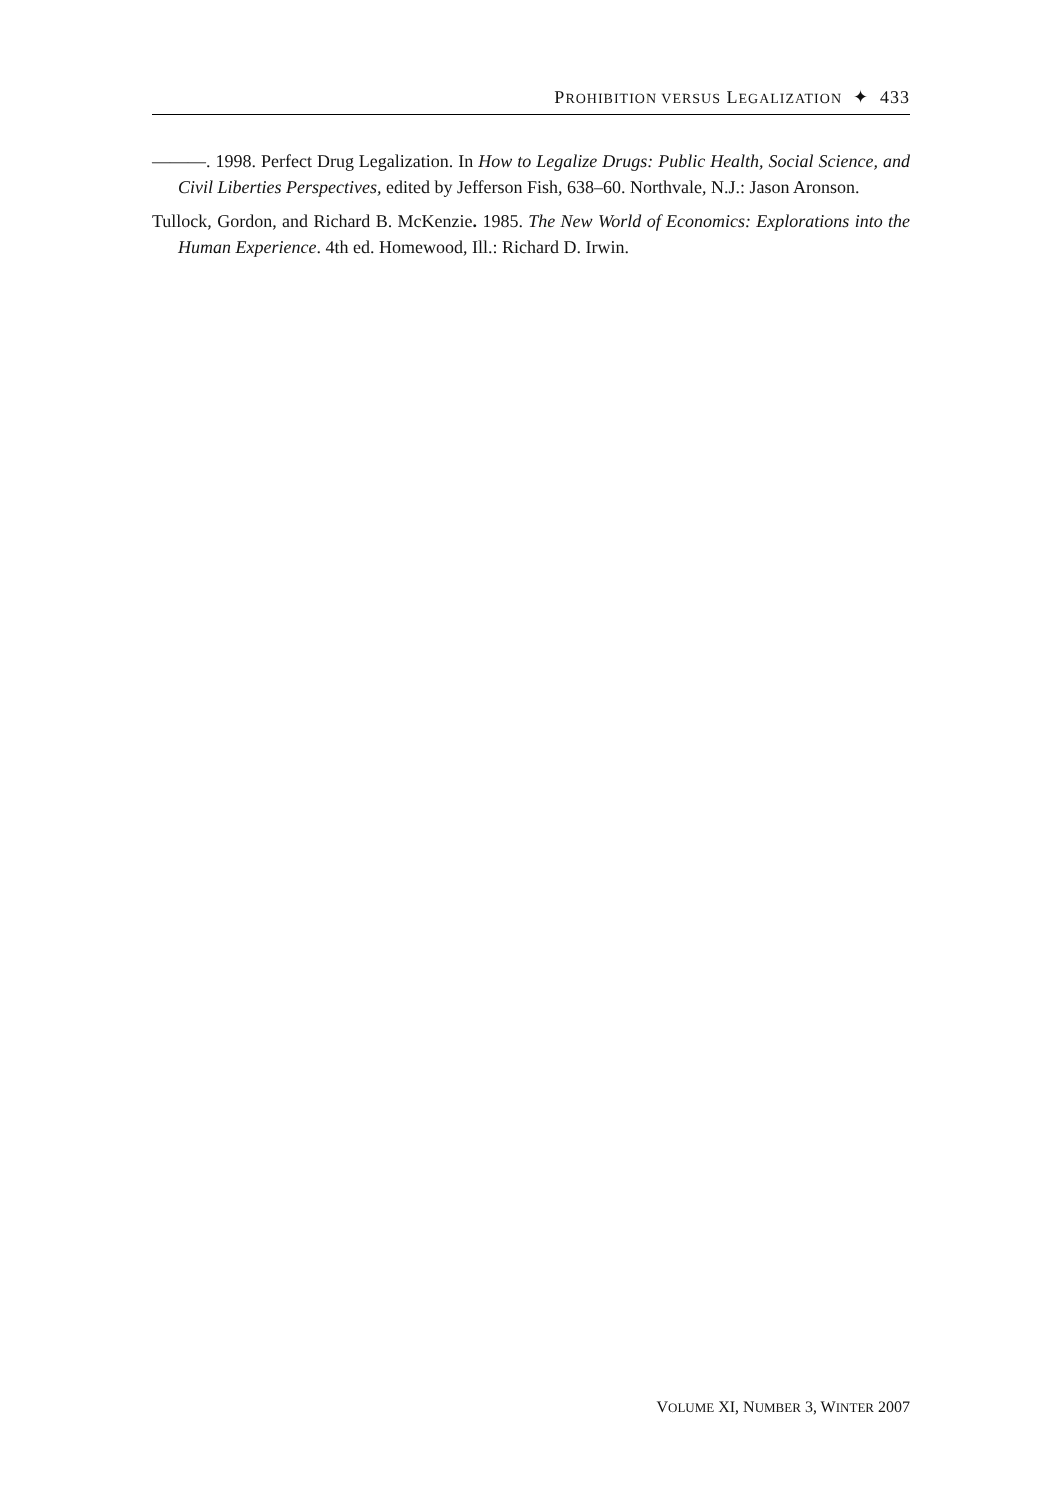PROHIBITION VERSUS LEGALIZATION ✦ 433
———. 1998. Perfect Drug Legalization. In How to Legalize Drugs: Public Health, Social Science, and Civil Liberties Perspectives, edited by Jefferson Fish, 638–60. Northvale, N.J.: Jason Aronson.
Tullock, Gordon, and Richard B. McKenzie. 1985. The New World of Economics: Explorations into the Human Experience. 4th ed. Homewood, Ill.: Richard D. Irwin.
VOLUME XI, NUMBER 3, WINTER 2007